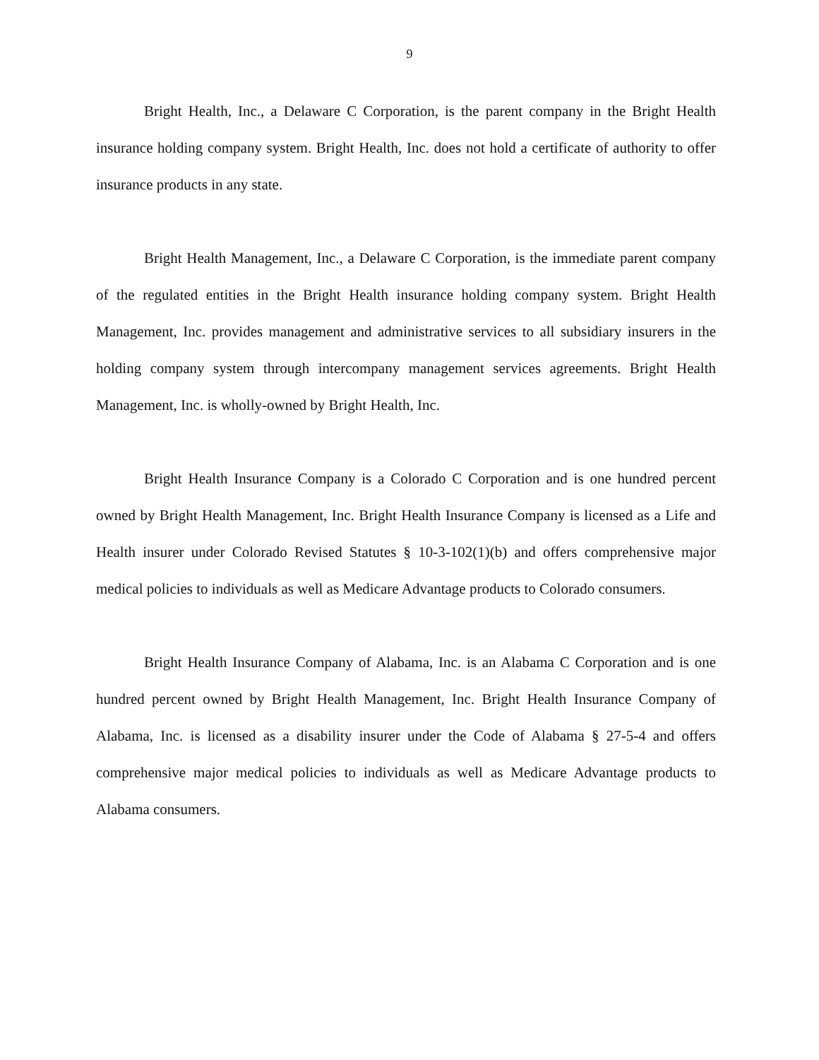9
Bright Health, Inc., a Delaware C Corporation, is the parent company in the Bright Health insurance holding company system. Bright Health, Inc. does not hold a certificate of authority to offer insurance products in any state.
Bright Health Management, Inc., a Delaware C Corporation, is the immediate parent company of the regulated entities in the Bright Health insurance holding company system. Bright Health Management, Inc. provides management and administrative services to all subsidiary insurers in the holding company system through intercompany management services agreements. Bright Health Management, Inc. is wholly-owned by Bright Health, Inc.
Bright Health Insurance Company is a Colorado C Corporation and is one hundred percent owned by Bright Health Management, Inc. Bright Health Insurance Company is licensed as a Life and Health insurer under Colorado Revised Statutes § 10-3-102(1)(b) and offers comprehensive major medical policies to individuals as well as Medicare Advantage products to Colorado consumers.
Bright Health Insurance Company of Alabama, Inc. is an Alabama C Corporation and is one hundred percent owned by Bright Health Management, Inc. Bright Health Insurance Company of Alabama, Inc. is licensed as a disability insurer under the Code of Alabama § 27-5-4 and offers comprehensive major medical policies to individuals as well as Medicare Advantage products to Alabama consumers.